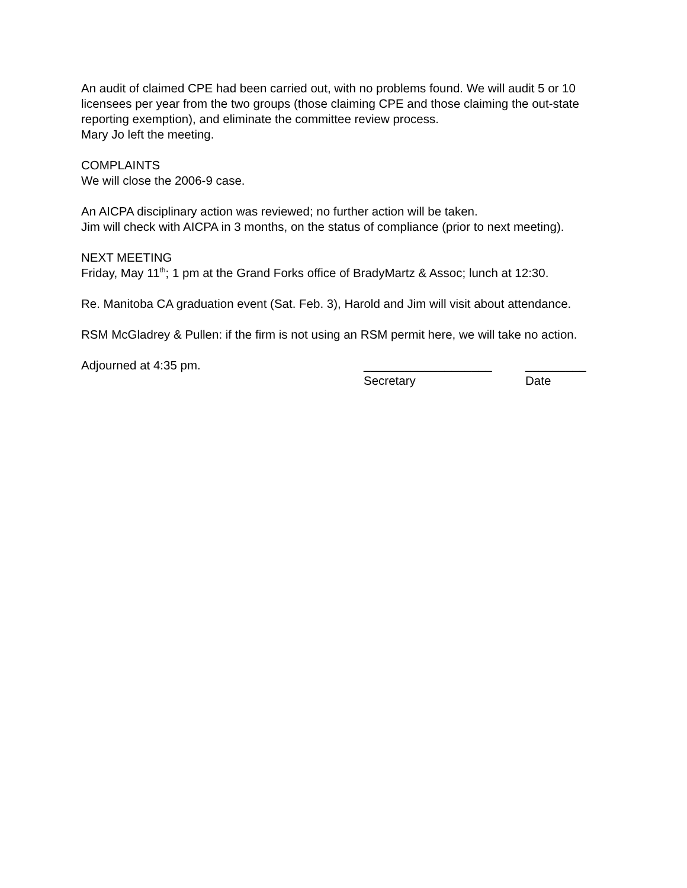An audit of claimed CPE had been carried out, with no problems found. We will audit 5 or 10 licensees per year from the two groups (those claiming CPE and those claiming the out-state reporting exemption), and eliminate the committee review process.
Mary Jo left the meeting.
COMPLAINTS
We will close the 2006-9 case.
An AICPA disciplinary action was reviewed; no further action will be taken.
Jim will check with AICPA in 3 months, on the status of compliance (prior to next meeting).
NEXT MEETING
Friday, May 11<sup>th</sup>; 1 pm at the Grand Forks office of BradyMartz & Assoc; lunch at 12:30.
Re. Manitoba CA graduation event (Sat. Feb. 3), Harold and Jim will visit about attendance.
RSM McGladrey & Pullen: if the firm is not using an RSM permit here, we will take no action.
Adjourned at 4:35 pm. ___________________
Secretary
_________
Date